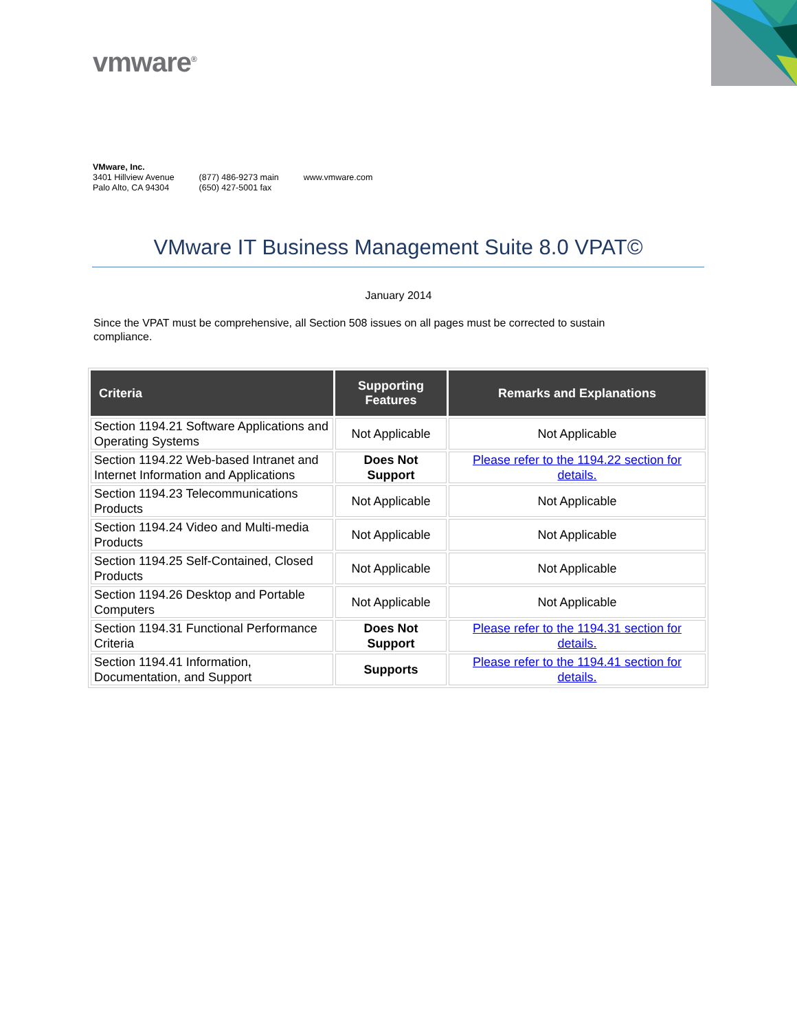vmware<sup>®</sup>
VMware, Inc.
3401 Hillview Avenue
Palo Alto, CA 94304
(877) 486-9273 main
(650) 427-5001 fax
www.vmware.com
VMware IT Business Management Suite 8.0 VPAT©
January 2014
Since the VPAT must be comprehensive, all Section 508 issues on all pages must be corrected to sustain compliance.
| Criteria | Supporting Features | Remarks and Explanations |
| --- | --- | --- |
| Section 1194.21 Software Applications and Operating Systems | Not Applicable | Not Applicable |
| Section 1194.22 Web-based Intranet and Internet Information and Applications | Does Not Support | Please refer to the 1194.22 section for details. |
| Section 1194.23 Telecommunications Products | Not Applicable | Not Applicable |
| Section 1194.24 Video and Multi-media Products | Not Applicable | Not Applicable |
| Section 1194.25 Self-Contained, Closed Products | Not Applicable | Not Applicable |
| Section 1194.26 Desktop and Portable Computers | Not Applicable | Not Applicable |
| Section 1194.31 Functional Performance Criteria | Does Not Support | Please refer to the 1194.31 section for details. |
| Section 1194.41 Information, Documentation, and Support | Supports | Please refer to the 1194.41 section for details. |